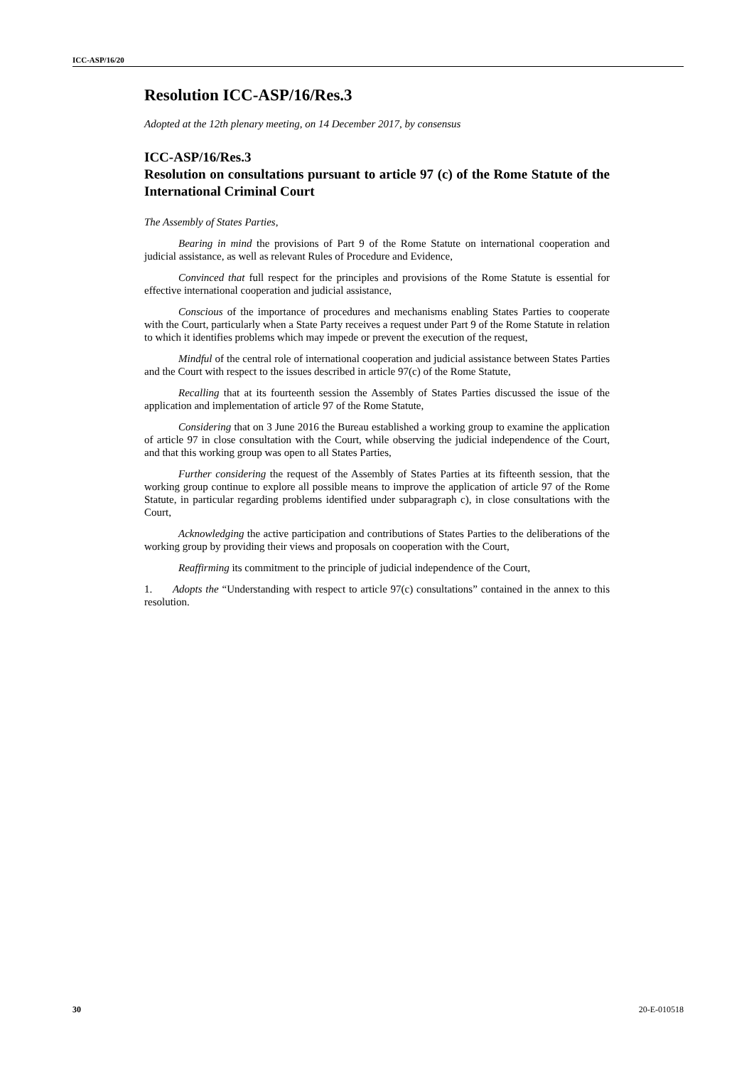ICC-ASP/16/20
Resolution ICC-ASP/16/Res.3
Adopted at the 12th plenary meeting, on 14 December 2017, by consensus
ICC-ASP/16/Res.3
Resolution on consultations pursuant to article 97 (c) of the Rome Statute of the International Criminal Court
The Assembly of States Parties,
Bearing in mind the provisions of Part 9 of the Rome Statute on international cooperation and judicial assistance, as well as relevant Rules of Procedure and Evidence,
Convinced that full respect for the principles and provisions of the Rome Statute is essential for effective international cooperation and judicial assistance,
Conscious of the importance of procedures and mechanisms enabling States Parties to cooperate with the Court, particularly when a State Party receives a request under Part 9 of the Rome Statute in relation to which it identifies problems which may impede or prevent the execution of the request,
Mindful of the central role of international cooperation and judicial assistance between States Parties and the Court with respect to the issues described in article 97(c) of the Rome Statute,
Recalling that at its fourteenth session the Assembly of States Parties discussed the issue of the application and implementation of article 97 of the Rome Statute,
Considering that on 3 June 2016 the Bureau established a working group to examine the application of article 97 in close consultation with the Court, while observing the judicial independence of the Court, and that this working group was open to all States Parties,
Further considering the request of the Assembly of States Parties at its fifteenth session, that the working group continue to explore all possible means to improve the application of article 97 of the Rome Statute, in particular regarding problems identified under subparagraph c), in close consultations with the Court,
Acknowledging the active participation and contributions of States Parties to the deliberations of the working group by providing their views and proposals on cooperation with the Court,
Reaffirming its commitment to the principle of judicial independence of the Court,
1. Adopts the “Understanding with respect to article 97(c) consultations” contained in the annex to this resolution.
30 20-E-010518